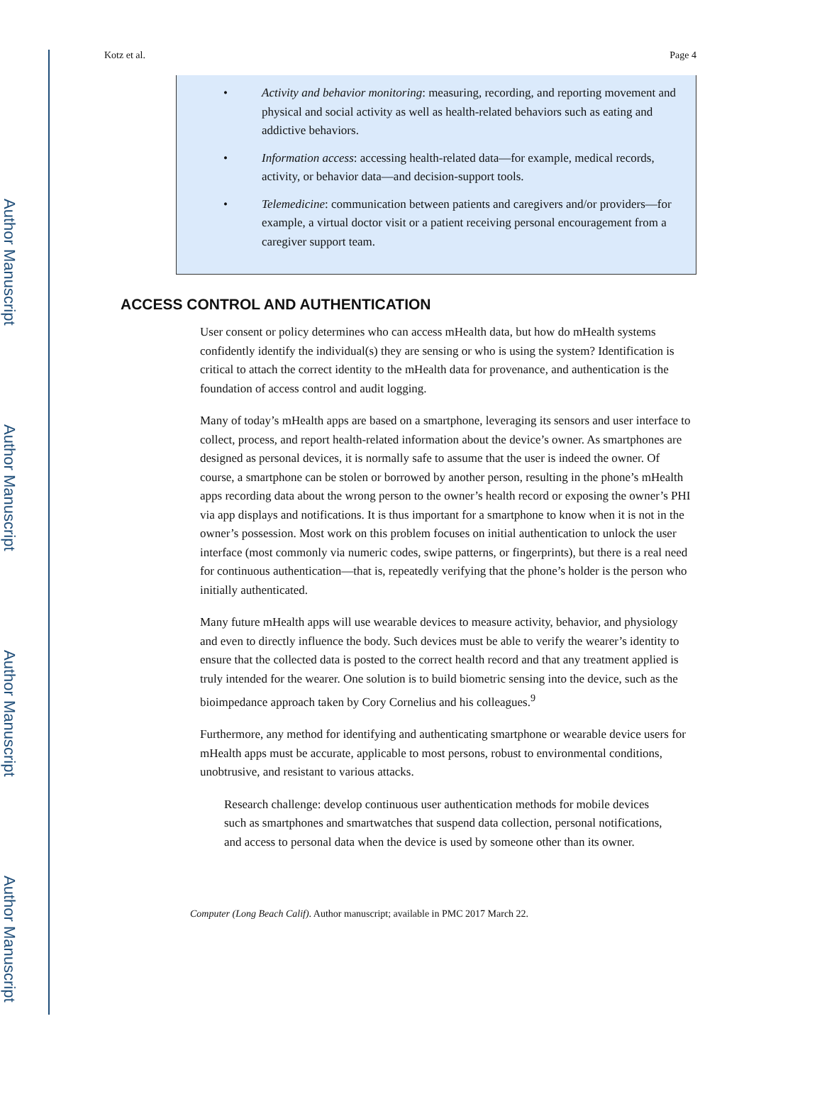Author Manuscript
Author Manuscript
Author Manuscript
Author Manuscript
Kotz et al. Page 4
• Activity and behavior monitoring: measuring, recording, and reporting movement and physical and social activity as well as health-related behaviors such as eating and addictive behaviors.
• Information access: accessing health-related data—for example, medical records, activity, or behavior data—and decision-support tools.
• Telemedicine: communication between patients and caregivers and/or providers—for example, a virtual doctor visit or a patient receiving personal encouragement from a caregiver support team.
ACCESS CONTROL AND AUTHENTICATION
User consent or policy determines who can access mHealth data, but how do mHealth systems confidently identify the individual(s) they are sensing or who is using the system? Identification is critical to attach the correct identity to the mHealth data for provenance, and authentication is the foundation of access control and audit logging.
Many of today’s mHealth apps are based on a smartphone, leveraging its sensors and user interface to collect, process, and report health-related information about the device’s owner. As smartphones are designed as personal devices, it is normally safe to assume that the user is indeed the owner. Of course, a smartphone can be stolen or borrowed by another person, resulting in the phone’s mHealth apps recording data about the wrong person to the owner’s health record or exposing the owner’s PHI via app displays and notifications. It is thus important for a smartphone to know when it is not in the owner’s possession. Most work on this problem focuses on initial authentication to unlock the user interface (most commonly via numeric codes, swipe patterns, or fingerprints), but there is a real need for continuous authentication—that is, repeatedly verifying that the phone’s holder is the person who initially authenticated.
Many future mHealth apps will use wearable devices to measure activity, behavior, and physiology and even to directly influence the body. Such devices must be able to verify the wearer’s identity to ensure that the collected data is posted to the correct health record and that any treatment applied is truly intended for the wearer. One solution is to build biometric sensing into the device, such as the bioimpedance approach taken by Cory Cornelius and his colleagues.<sup>9</sup>
Furthermore, any method for identifying and authenticating smartphone or wearable device users for mHealth apps must be accurate, applicable to most persons, robust to environmental conditions, unobtrusive, and resistant to various attacks.
Research challenge: develop continuous user authentication methods for mobile devices such as smartphones and smartwatches that suspend data collection, personal notifications, and access to personal data when the device is used by someone other than its owner.
Computer (Long Beach Calif). Author manuscript; available in PMC 2017 March 22.